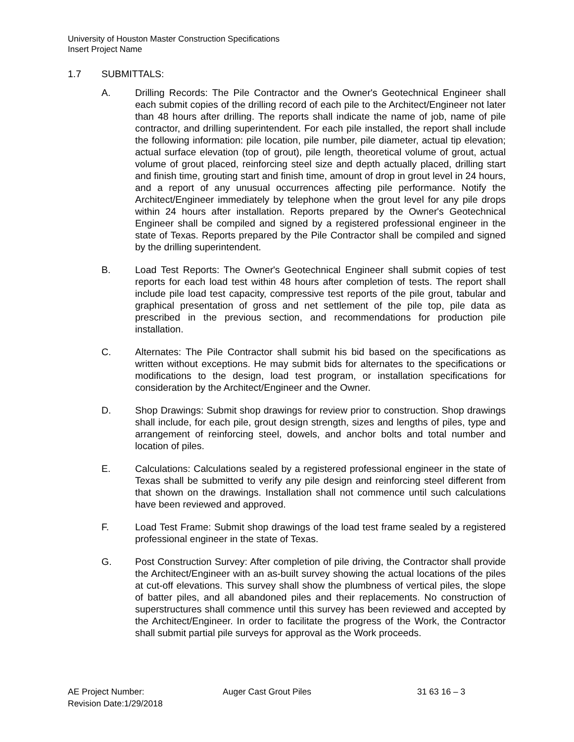University of Houston Master Construction Specifications
Insert Project Name
1.7 SUBMITTALS:
A. Drilling Records: The Pile Contractor and the Owner's Geotechnical Engineer shall each submit copies of the drilling record of each pile to the Architect/Engineer not later than 48 hours after drilling. The reports shall indicate the name of job, name of pile contractor, and drilling superintendent. For each pile installed, the report shall include the following information: pile location, pile number, pile diameter, actual tip elevation; actual surface elevation (top of grout), pile length, theoretical volume of grout, actual volume of grout placed, reinforcing steel size and depth actually placed, drilling start and finish time, grouting start and finish time, amount of drop in grout level in 24 hours, and a report of any unusual occurrences affecting pile performance. Notify the Architect/Engineer immediately by telephone when the grout level for any pile drops within 24 hours after installation. Reports prepared by the Owner's Geotechnical Engineer shall be compiled and signed by a registered professional engineer in the state of Texas. Reports prepared by the Pile Contractor shall be compiled and signed by the drilling superintendent.
B. Load Test Reports: The Owner's Geotechnical Engineer shall submit copies of test reports for each load test within 48 hours after completion of tests. The report shall include pile load test capacity, compressive test reports of the pile grout, tabular and graphical presentation of gross and net settlement of the pile top, pile data as prescribed in the previous section, and recommendations for production pile installation.
C. Alternates: The Pile Contractor shall submit his bid based on the specifications as written without exceptions. He may submit bids for alternates to the specifications or modifications to the design, load test program, or installation specifications for consideration by the Architect/Engineer and the Owner.
D. Shop Drawings: Submit shop drawings for review prior to construction. Shop drawings shall include, for each pile, grout design strength, sizes and lengths of piles, type and arrangement of reinforcing steel, dowels, and anchor bolts and total number and location of piles.
E. Calculations: Calculations sealed by a registered professional engineer in the state of Texas shall be submitted to verify any pile design and reinforcing steel different from that shown on the drawings. Installation shall not commence until such calculations have been reviewed and approved.
F. Load Test Frame: Submit shop drawings of the load test frame sealed by a registered professional engineer in the state of Texas.
G. Post Construction Survey: After completion of pile driving, the Contractor shall provide the Architect/Engineer with an as-built survey showing the actual locations of the piles at cut-off elevations. This survey shall show the plumbness of vertical piles, the slope of batter piles, and all abandoned piles and their replacements. No construction of superstructures shall commence until this survey has been reviewed and accepted by the Architect/Engineer. In order to facilitate the progress of the Work, the Contractor shall submit partial pile surveys for approval as the Work proceeds.
AE Project Number: Auger Cast Grout Piles 31 63 16 – 3
Revision Date:1/29/2018